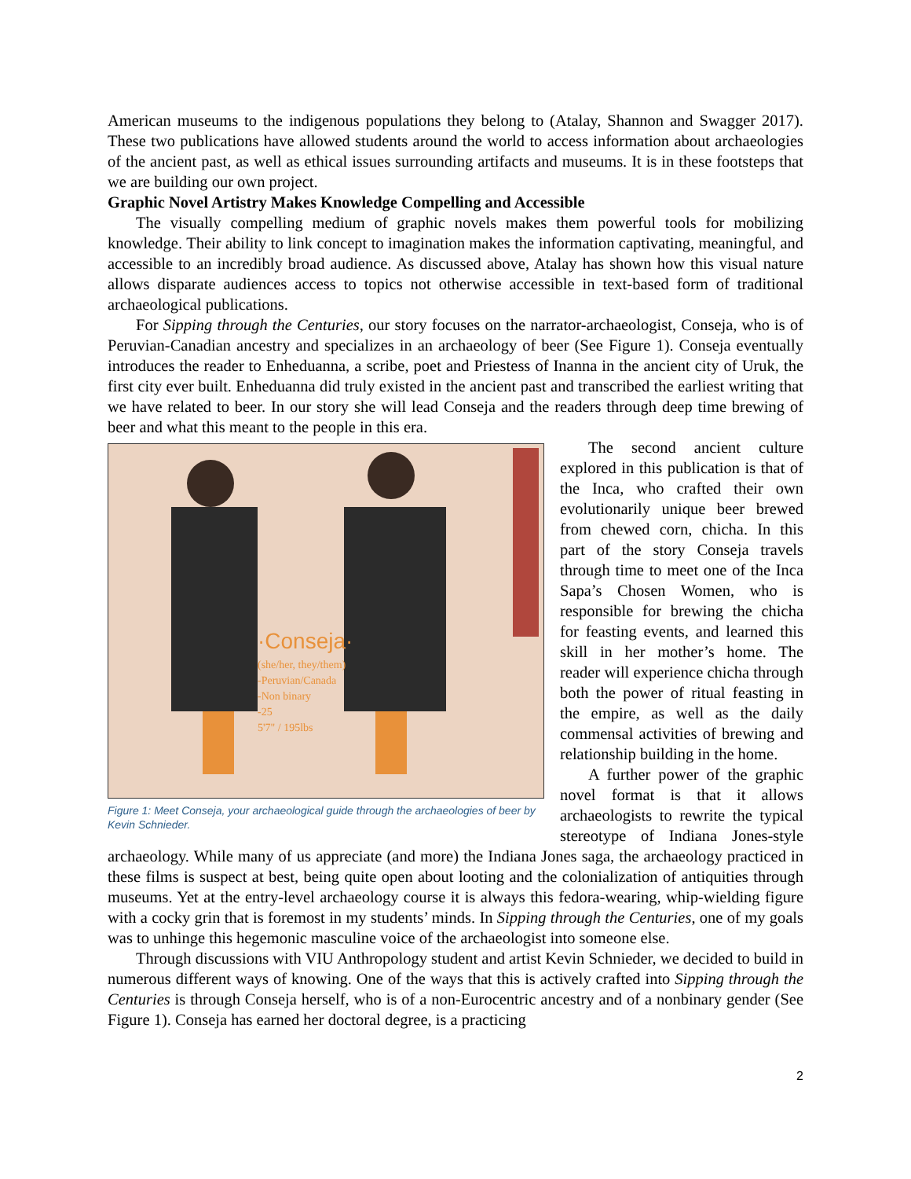American museums to the indigenous populations they belong to (Atalay, Shannon and Swagger 2017). These two publications have allowed students around the world to access information about archaeologies of the ancient past, as well as ethical issues surrounding artifacts and museums. It is in these footsteps that we are building our own project.
Graphic Novel Artistry Makes Knowledge Compelling and Accessible
The visually compelling medium of graphic novels makes them powerful tools for mobilizing knowledge. Their ability to link concept to imagination makes the information captivating, meaningful, and accessible to an incredibly broad audience. As discussed above, Atalay has shown how this visual nature allows disparate audiences access to topics not otherwise accessible in text-based form of traditional archaeological publications.
For Sipping through the Centuries, our story focuses on the narrator-archaeologist, Conseja, who is of Peruvian-Canadian ancestry and specializes in an archaeology of beer (See Figure 1). Conseja eventually introduces the reader to Enheduanna, a scribe, poet and Priestess of Inanna in the ancient city of Uruk, the first city ever built. Enheduanna did truly existed in the ancient past and transcribed the earliest writing that we have related to beer. In our story she will lead Conseja and the readers through deep time brewing of beer and what this meant to the people in this era.
·Conseja·
(she/her, they/them)
-Peruvian/Canada
-Non binary
-25
5'7" / 195lbs
Figure 1: Meet Conseja, your archaeological guide through the archaeologies of beer by Kevin Schnieder.
The second ancient culture explored in this publication is that of the Inca, who crafted their own evolutionarily unique beer brewed from chewed corn, chicha. In this part of the story Conseja travels through time to meet one of the Inca Sapa’s Chosen Women, who is responsible for brewing the chicha for feasting events, and learned this skill in her mother’s home. The reader will experience chicha through both the power of ritual feasting in the empire, as well as the daily commensal activities of brewing and relationship building in the home.
A further power of the graphic novel format is that it allows archaeologists to rewrite the typical stereotype of Indiana Jones-style archaeology. While many of us appreciate (and more) the Indiana Jones saga, the archaeology practiced in these films is suspect at best, being quite open about looting and the colonialization of antiquities through museums. Yet at the entry-level archaeology course it is always this fedora-wearing, whip-wielding figure with a cocky grin that is foremost in my students’ minds. In Sipping through the Centuries, one of my goals was to unhinge this hegemonic masculine voice of the archaeologist into someone else.
Through discussions with VIU Anthropology student and artist Kevin Schnieder, we decided to build in numerous different ways of knowing. One of the ways that this is actively crafted into Sipping through the Centuries is through Conseja herself, who is of a non-Eurocentric ancestry and of a nonbinary gender (See Figure 1). Conseja has earned her doctoral degree, is a practicing
2